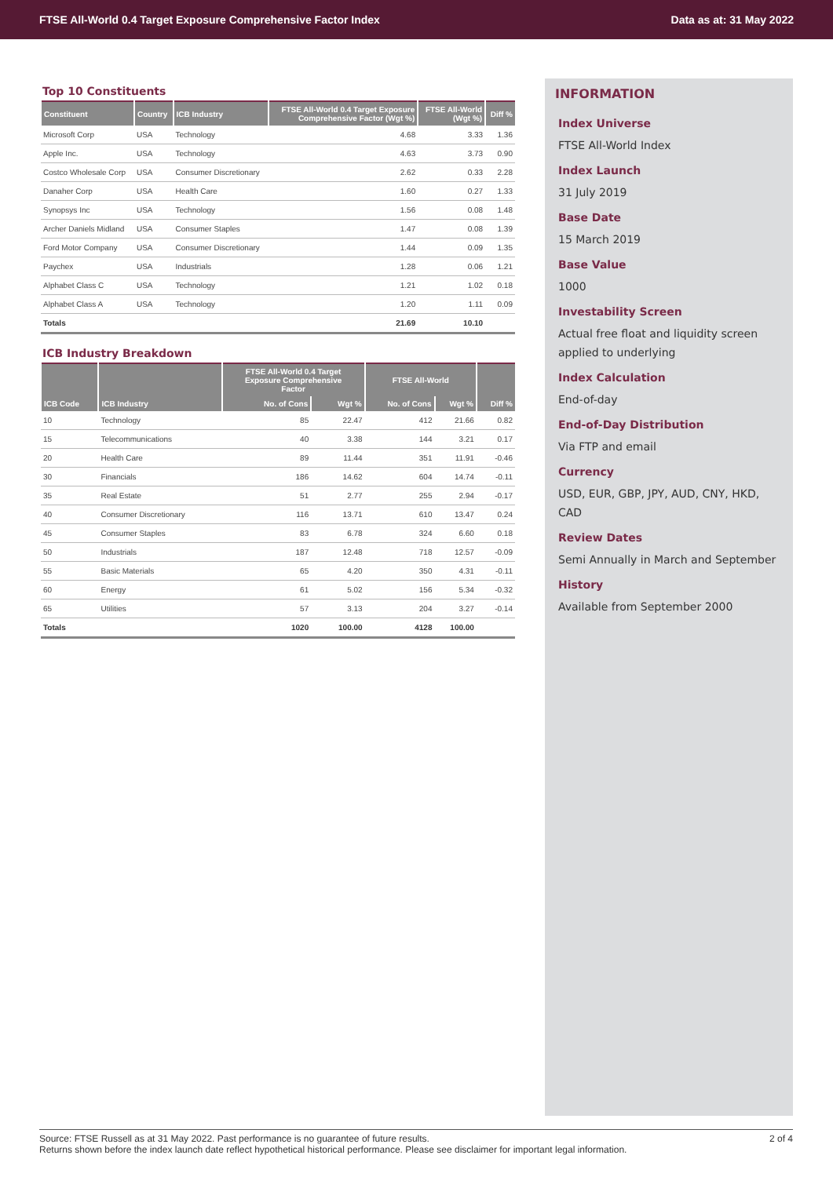FTSE All-World 0.4 Target Exposure Comprehensive Factor Index Data as at: 31 May 2022
Top 10 Constituents
| Constituent | Country | ICB Industry | FTSE All-World 0.4 Target Exposure Comprehensive Factor (Wgt %) | FTSE All-World (Wgt %) | Diff % |
| --- | --- | --- | --- | --- | --- |
| Microsoft Corp | USA | Technology | 4.68 | 3.33 | 1.36 |
| Apple Inc. | USA | Technology | 4.63 | 3.73 | 0.90 |
| Costco Wholesale Corp | USA | Consumer Discretionary | 2.62 | 0.33 | 2.28 |
| Danaher Corp | USA | Health Care | 1.60 | 0.27 | 1.33 |
| Synopsys Inc | USA | Technology | 1.56 | 0.08 | 1.48 |
| Archer Daniels Midland | USA | Consumer Staples | 1.47 | 0.08 | 1.39 |
| Ford Motor Company | USA | Consumer Discretionary | 1.44 | 0.09 | 1.35 |
| Paychex | USA | Industrials | 1.28 | 0.06 | 1.21 |
| Alphabet Class C | USA | Technology | 1.21 | 1.02 | 0.18 |
| Alphabet Class A | USA | Technology | 1.20 | 1.11 | 0.09 |
| Totals | | | 21.69 | 10.10 | |
ICB Industry Breakdown
| | | FTSE All-World 0.4 Target Exposure Comprehensive Factor | | FTSE All-World | | |
| --- | --- | --- | --- | --- | --- | --- |
| ICB Code | ICB Industry | No. of Cons | Wgt % | No. of Cons | Wgt % | Diff % |
| 10 | Technology | 85 | 22.47 | 412 | 21.66 | 0.82 |
| 15 | Telecommunications | 40 | 3.38 | 144 | 3.21 | 0.17 |
| 20 | Health Care | 89 | 11.44 | 351 | 11.91 | -0.46 |
| 30 | Financials | 186 | 14.62 | 604 | 14.74 | -0.11 |
| 35 | Real Estate | 51 | 2.77 | 255 | 2.94 | -0.17 |
| 40 | Consumer Discretionary | 116 | 13.71 | 610 | 13.47 | 0.24 |
| 45 | Consumer Staples | 83 | 6.78 | 324 | 6.60 | 0.18 |
| 50 | Industrials | 187 | 12.48 | 718 | 12.57 | -0.09 |
| 55 | Basic Materials | 65 | 4.20 | 350 | 4.31 | -0.11 |
| 60 | Energy | 61 | 5.02 | 156 | 5.34 | -0.32 |
| 65 | Utilities | 57 | 3.13 | 204 | 3.27 | -0.14 |
| Totals | | 1020 | 100.00 | 4128 | 100.00 | |
INFORMATION
Index Universe
FTSE All-World Index
Index Launch
31 July 2019
Base Date
15 March 2019
Base Value
1000
Investability Screen
Actual free float and liquidity screen applied to underlying
Index Calculation
End-of-day
End-of-Day Distribution
Via FTP and email
Currency
USD, EUR, GBP, JPY, AUD, CNY, HKD, CAD
Review Dates
Semi Annually in March and September
History
Available from September 2000
Source: FTSE Russell as at 31 May 2022. Past performance is no guarantee of future results.
Returns shown before the index launch date reflect hypothetical historical performance. Please see disclaimer for important legal information.
2 of 4